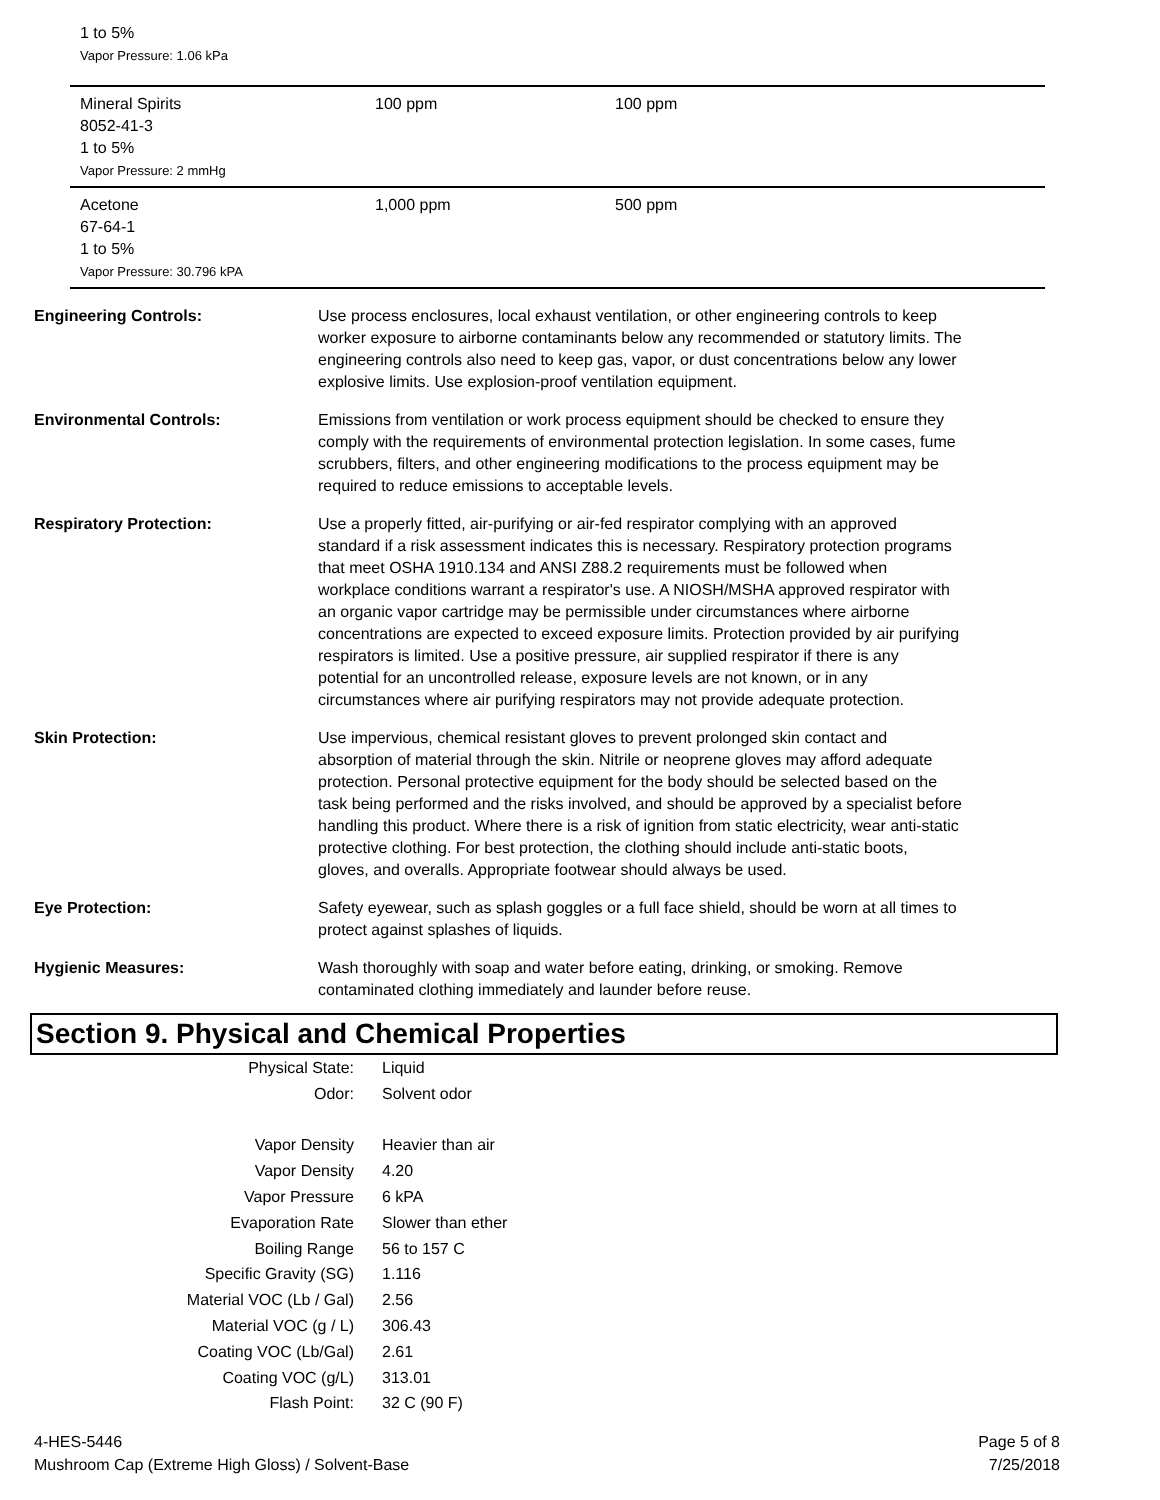1 to 5%
Vapor Pressure: 1.06 kPa
| Mineral Spirits 8052-41-3 1 to 5% Vapor Pressure: 2 mmHg | 100 ppm | 100 ppm |
| Acetone 67-64-1 1 to 5% Vapor Pressure: 30.796 kPA | 1,000 ppm | 500 ppm |
| Engineering Controls: | Use process enclosures, local exhaust ventilation, or other engineering controls to keep worker exposure to airborne contaminants below any recommended or statutory limits. The engineering controls also need to keep gas, vapor, or dust concentrations below any lower explosive limits. Use explosion-proof ventilation equipment. |
| Environmental Controls: | Emissions from ventilation or work process equipment should be checked to ensure they comply with the requirements of environmental protection legislation. In some cases, fume scrubbers, filters, and other engineering modifications to the process equipment may be required to reduce emissions to acceptable levels. |
| Respiratory Protection: | Use a properly fitted, air-purifying or air-fed respirator complying with an approved standard if a risk assessment indicates this is necessary. Respiratory protection programs that meet OSHA 1910.134 and ANSI Z88.2 requirements must be followed when workplace conditions warrant a respirator's use. A NIOSH/MSHA approved respirator with an organic vapor cartridge may be permissible under circumstances where airborne concentrations are expected to exceed exposure limits. Protection provided by air purifying respirators is limited. Use a positive pressure, air supplied respirator if there is any potential for an uncontrolled release, exposure levels are not known, or in any circumstances where air purifying respirators may not provide adequate protection. |
| Skin Protection: | Use impervious, chemical resistant gloves to prevent prolonged skin contact and absorption of material through the skin. Nitrile or neoprene gloves may afford adequate protection. Personal protective equipment for the body should be selected based on the task being performed and the risks involved, and should be approved by a specialist before handling this product. Where there is a risk of ignition from static electricity, wear anti-static protective clothing. For best protection, the clothing should include anti-static boots, gloves, and overalls. Appropriate footwear should always be used. |
| Eye Protection: | Safety eyewear, such as splash goggles or a full face shield, should be worn at all times to protect against splashes of liquids. |
| Hygienic Measures: | Wash thoroughly with soap and water before eating, drinking, or smoking. Remove contaminated clothing immediately and launder before reuse. |
Section 9. Physical and Chemical Properties
| Physical State: | Liquid |
| Odor: | Solvent odor |
| Vapor Density | Heavier than air |
| Vapor Density | 4.20 |
| Vapor Pressure | 6 kPA |
| Evaporation Rate | Slower than ether |
| Boiling Range | 56 to 157 C |
| Specific Gravity (SG) | 1.116 |
| Material VOC (Lb / Gal) | 2.56 |
| Material VOC (g / L) | 306.43 |
| Coating VOC (Lb/Gal) | 2.61 |
| Coating VOC (g/L) | 313.01 |
| Flash Point: | 32 C (90 F) |
4-HES-5446
Mushroom Cap (Extreme High Gloss) / Solvent-Base
Page 5 of 8
7/25/2018